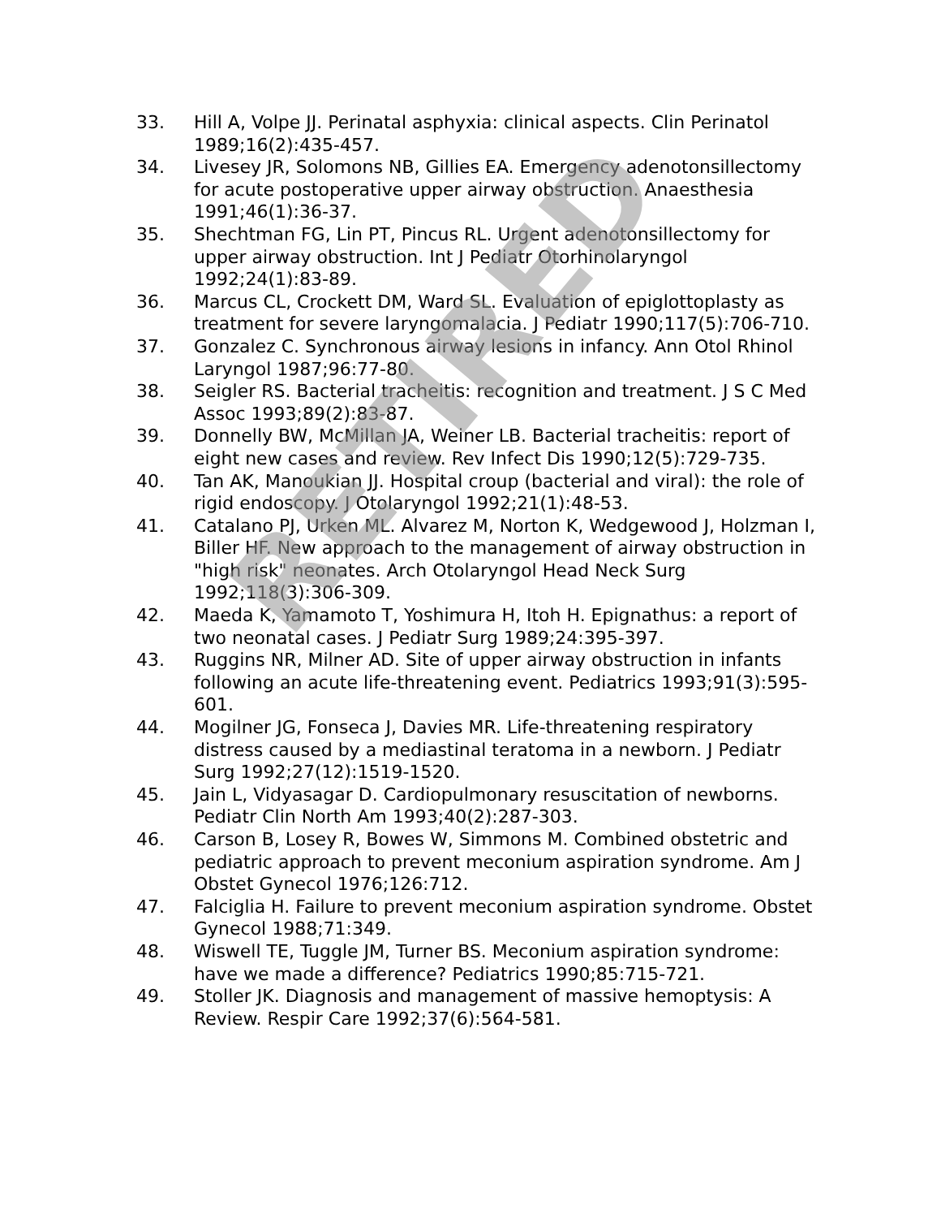33. Hill A, Volpe JJ. Perinatal asphyxia: clinical aspects. Clin Perinatol 1989;16(2):435-457.
34. Livesey JR, Solomons NB, Gillies EA. Emergency adenotonsillectomy for acute postoperative upper airway obstruction. Anaesthesia 1991;46(1):36-37.
35. Shechtman FG, Lin PT, Pincus RL. Urgent adenotonsillectomy for upper airway obstruction. Int J Pediatr Otorhinolaryngol 1992;24(1):83-89.
36. Marcus CL, Crockett DM, Ward SL. Evaluation of epiglottoplasty as treatment for severe laryngomalacia. J Pediatr 1990;117(5):706-710.
37. Gonzalez C. Synchronous airway lesions in infancy. Ann Otol Rhinol Laryngol 1987;96:77-80.
38. Seigler RS. Bacterial tracheitis: recognition and treatment. J S C Med Assoc 1993;89(2):83-87.
39. Donnelly BW, McMillan JA, Weiner LB. Bacterial tracheitis: report of eight new cases and review. Rev Infect Dis 1990;12(5):729-735.
40. Tan AK, Manoukian JJ. Hospital croup (bacterial and viral): the role of rigid endoscopy. J Otolaryngol 1992;21(1):48-53.
41. Catalano PJ, Urken ML. Alvarez M, Norton K, Wedgewood J, Holzman I, Biller HF. New approach to the management of airway obstruction in "high risk" neonates. Arch Otolaryngol Head Neck Surg 1992;118(3):306-309.
42. Maeda K, Yamamoto T, Yoshimura H, Itoh H. Epignathus: a report of two neonatal cases. J Pediatr Surg 1989;24:395-397.
43. Ruggins NR, Milner AD. Site of upper airway obstruction in infants following an acute life-threatening event. Pediatrics 1993;91(3):595-601.
44. Mogilner JG, Fonseca J, Davies MR. Life-threatening respiratory distress caused by a mediastinal teratoma in a newborn. J Pediatr Surg 1992;27(12):1519-1520.
45. Jain L, Vidyasagar D. Cardiopulmonary resuscitation of newborns. Pediatr Clin North Am 1993;40(2):287-303.
46. Carson B, Losey R, Bowes W, Simmons M. Combined obstetric and pediatric approach to prevent meconium aspiration syndrome. Am J Obstet Gynecol 1976;126:712.
47. Falciglia H. Failure to prevent meconium aspiration syndrome. Obstet Gynecol 1988;71:349.
48. Wiswell TE, Tuggle JM, Turner BS. Meconium aspiration syndrome: have we made a difference? Pediatrics 1990;85:715-721.
49. Stoller JK. Diagnosis and management of massive hemoptysis: A Review. Respir Care 1992;37(6):564-581.
RETIRED